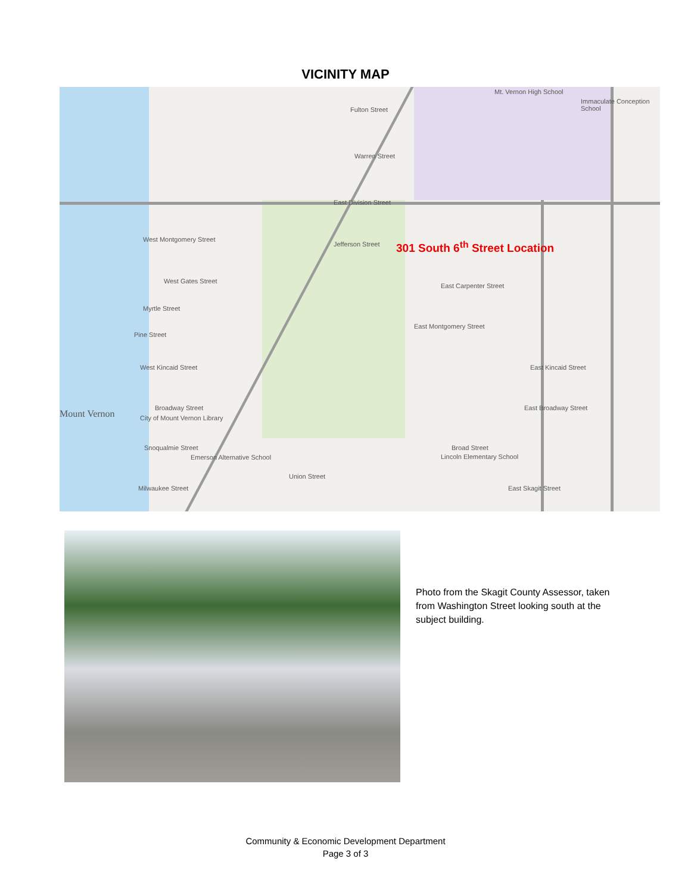VICINITY MAP
Mt. Vernon High School
Immaculate Conception School
Fulton Street
Warren Street
East Division Street
East Carpenter Street
East Montgomery Street
East Kincaid Street West Kincaid Street
East Broadway Street Broadway Street
Mount Vernon City of Mount Vernon Library
Snoqualmie Street
Emerson Alternative School
Broad Street
Lincoln Elementary School
Union Street
Milwaukee Street East Skagit Street
West Montgomery Street
West Gates Street
Myrtle Street
Pine Street
Jefferson Street 301 South 6<sup>th</sup> Street Location
Photo from the Skagit County Assessor, taken from Washington Street looking south at the subject building.
Community & Economic Development Department
Page 3 of 3